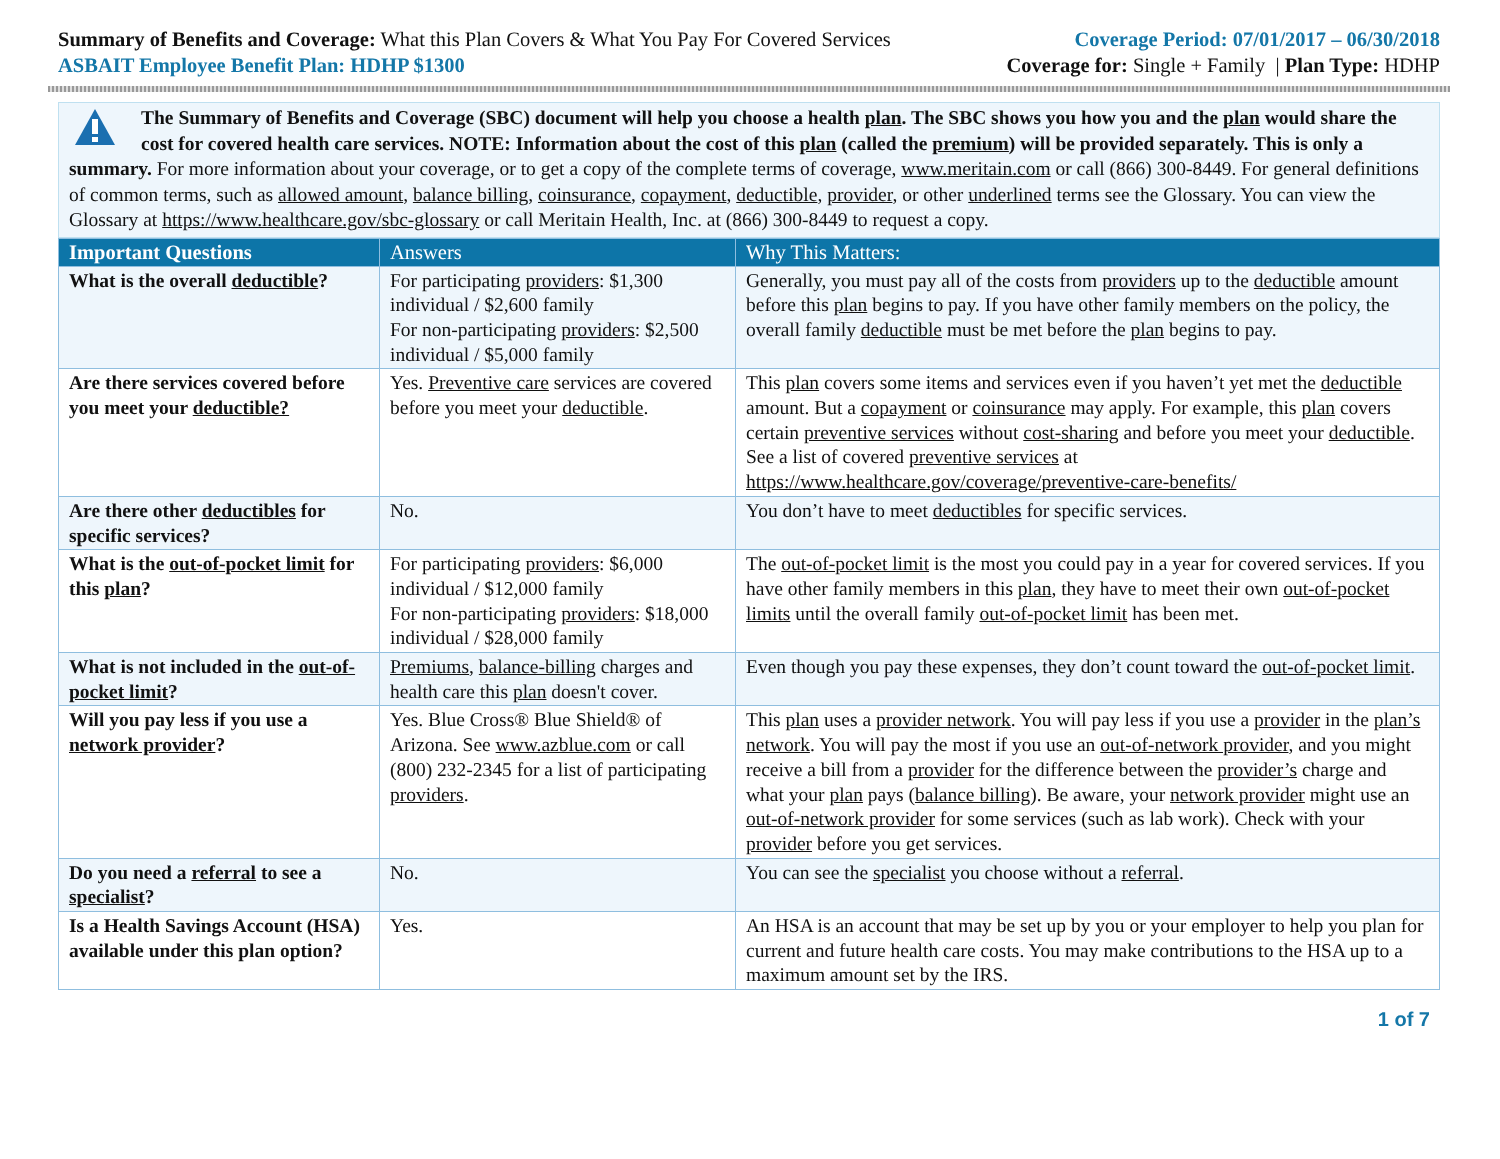Summary of Benefits and Coverage: What this Plan Covers & What You Pay For Covered Services
Coverage Period: 07/01/2017 – 06/30/2018
ASBAIT Employee Benefit Plan: HDHP $1300
Coverage for: Single + Family | Plan Type: HDHP
The Summary of Benefits and Coverage (SBC) document will help you choose a health plan. The SBC shows you how you and the plan would share the cost for covered health care services. NOTE: Information about the cost of this plan (called the premium) will be provided separately. This is only a summary. For more information about your coverage, or to get a copy of the complete terms of coverage, www.meritain.com or call (866) 300-8449. For general definitions of common terms, such as allowed amount, balance billing, coinsurance, copayment, deductible, provider, or other underlined terms see the Glossary. You can view the Glossary at https://www.healthcare.gov/sbc-glossary or call Meritain Health, Inc. at (866) 300-8449 to request a copy.
| Important Questions | Answers | Why This Matters: |
| --- | --- | --- |
| What is the overall deductible ? | For participating providers : $1,300 individual / $2,600 family For non-participating providers : $2,500 individual / $5,000 family | Generally, you must pay all of the costs from providers up to the deductible amount before this plan begins to pay. If you have other family members on the policy, the overall family deductible must be met before the plan begins to pay. |
| Are there services covered before you meet your deductible? | Yes. Preventive care services are covered before you meet your deductible . | This plan covers some items and services even if you haven’t yet met the deductible amount. But a copayment or coinsurance may apply. For example, this plan covers certain preventive services without cost-sharing and before you meet your deductible . See a list of covered preventive services at https://www.healthcare.gov/coverage/preventive-care-benefits/ |
| Are there other deductibles for specific services? | No. | You don’t have to meet deductibles for specific services. |
| What is the out-of-pocket limit for this plan ? | For participating providers : $6,000 individual / $12,000 family For non-participating providers : $18,000 individual / $28,000 family | The out-of-pocket limit is the most you could pay in a year for covered services. If you have other family members in this plan , they have to meet their own out-of-pocket limits until the overall family out-of-pocket limit has been met. |
| What is not included in the out-of-pocket limit ? | Premiums , balance-billing charges and health care this plan doesn't cover. | Even though you pay these expenses, they don’t count toward the out-of-pocket limit . |
| Will you pay less if you use a network provider ? | Yes. Blue Cross® Blue Shield® of Arizona. See www.azblue.com or call (800) 232-2345 for a list of participating providers . | This plan uses a provider network . You will pay less if you use a provider in the plan’s network . You will pay the most if you use an out-of-network provider , and you might receive a bill from a provider for the difference between the provider’s charge and what your plan pays ( balance billing ). Be aware, your network provider might use an out-of-network provider for some services (such as lab work). Check with your provider before you get services. |
| Do you need a referral to see a specialist ? | No. | You can see the specialist you choose without a referral . |
| Is a Health Savings Account (HSA) available under this plan option? | Yes. | An HSA is an account that may be set up by you or your employer to help you plan for current and future health care costs. You may make contributions to the HSA up to a maximum amount set by the IRS. |
1 of 7